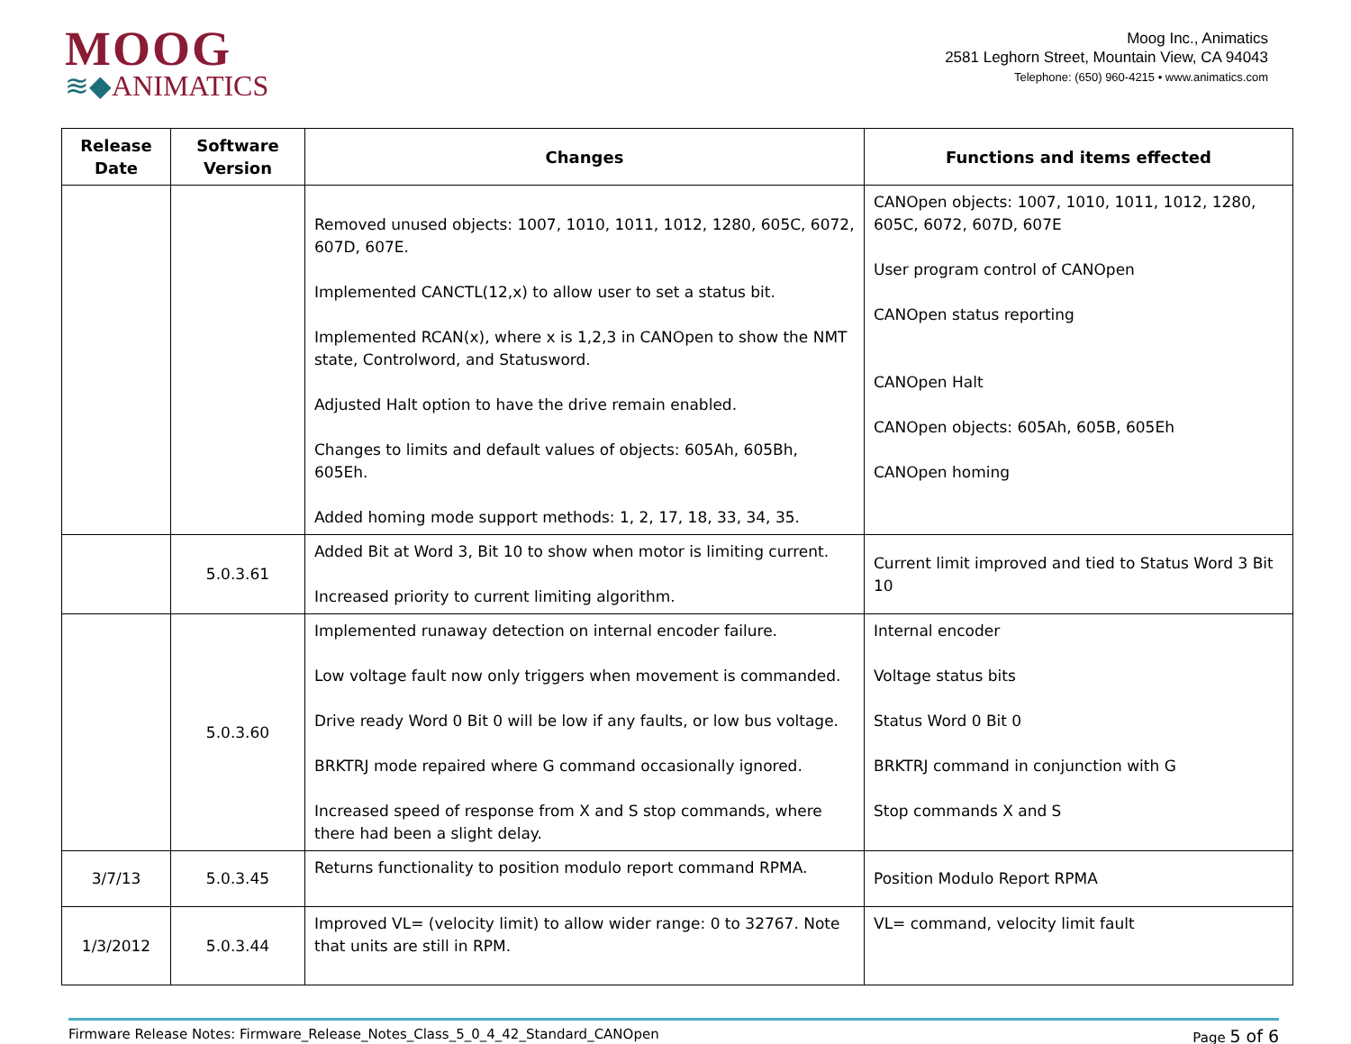MOOG
≋◆ANIMATICS
Moog Inc., Animatics
2581 Leghorn Street, Mountain View, CA 94043
Telephone: (650) 960-4215 • www.animatics.com
| Release Date | Software Version | Changes | Functions and items effected |
| --- | --- | --- | --- |
| | | Removed unused objects: 1007, 1010, 1011, 1012, 1280, 605C, 6072, 607D, 607E. Implemented CANCTL(12,x) to allow user to set a status bit. Implemented RCAN(x), where x is 1,2,3 in CANOpen to show the NMT state, Controlword, and Statusword. Adjusted Halt option to have the drive remain enabled. Changes to limits and default values of objects: 605Ah, 605Bh, 605Eh. Added homing mode support methods: 1, 2, 17, 18, 33, 34, 35. | CANOpen objects: 1007, 1010, 1011, 1012, 1280, 605C, 6072, 607D, 607E User program control of CANOpen CANOpen status reporting CANOpen Halt CANOpen objects: 605Ah, 605B, 605Eh CANOpen homing |
| | 5.0.3.61 | Added Bit at Word 3, Bit 10 to show when motor is limiting current. Increased priority to current limiting algorithm. | Current limit improved and tied to Status Word 3 Bit 10 |
| | 5.0.3.60 | Implemented runaway detection on internal encoder failure. Low voltage fault now only triggers when movement is commanded. Drive ready Word 0 Bit 0 will be low if any faults, or low bus voltage. BRKTRJ mode repaired where G command occasionally ignored. Increased speed of response from X and S stop commands, where there had been a slight delay. | Internal encoder Voltage status bits Status Word 0 Bit 0 BRKTRJ command in conjunction with G Stop commands X and S |
| 3/7/13 | 5.0.3.45 | Returns functionality to position modulo report command RPMA. | Position Modulo Report RPMA |
| 1/3/2012 | 5.0.3.44 | Improved VL= (velocity limit) to allow wider range: 0 to 32767. Note that units are still in RPM. | VL= command, velocity limit fault |
Firmware Release Notes: Firmware_Release_Notes_Class_5_0_4_42_Standard_CANOpen
Page 5 of 6